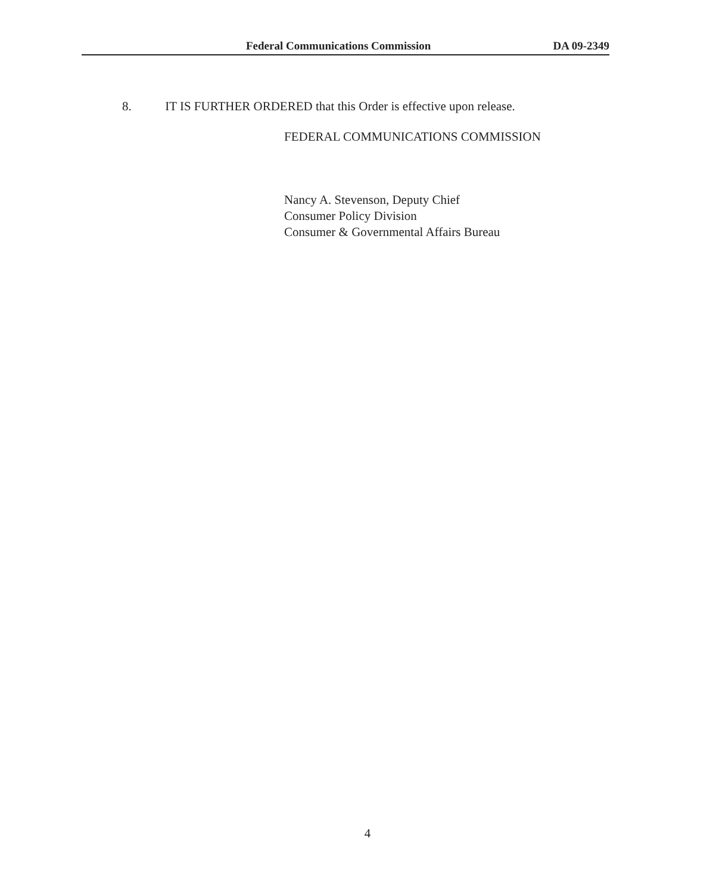Federal Communications Commission DA 09-2349
8. IT IS FURTHER ORDERED that this Order is effective upon release.
FEDERAL COMMUNICATIONS COMMISSION
Nancy A. Stevenson, Deputy Chief
Consumer Policy Division
Consumer & Governmental Affairs Bureau
4